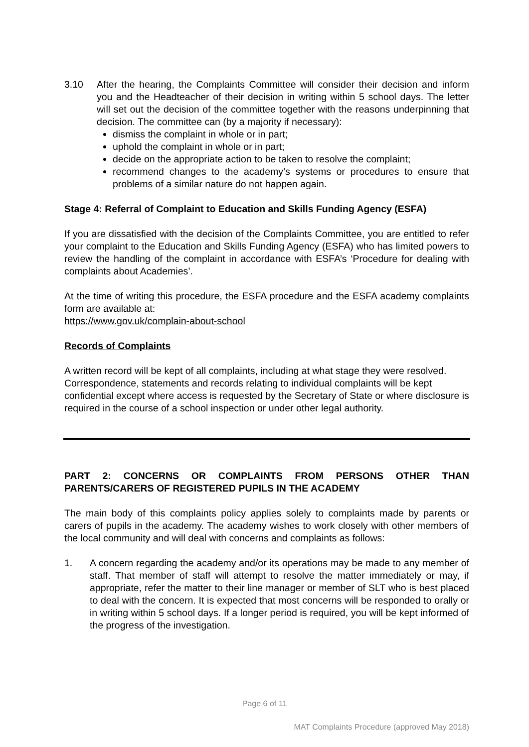3.10 After the hearing, the Complaints Committee will consider their decision and inform you and the Headteacher of their decision in writing within 5 school days. The letter will set out the decision of the committee together with the reasons underpinning that decision. The committee can (by a majority if necessary):
dismiss the complaint in whole or in part;
uphold the complaint in whole or in part;
decide on the appropriate action to be taken to resolve the complaint;
recommend changes to the academy’s systems or procedures to ensure that problems of a similar nature do not happen again.
Stage 4: Referral of Complaint to Education and Skills Funding Agency (ESFA)
If you are dissatisfied with the decision of the Complaints Committee, you are entitled to refer your complaint to the Education and Skills Funding Agency (ESFA) who has limited powers to review the handling of the complaint in accordance with ESFA’s ‘Procedure for dealing with complaints about Academies’.
At the time of writing this procedure, the ESFA procedure and the ESFA academy complaints form are available at:
https://www.gov.uk/complain-about-school
Records of Complaints
A written record will be kept of all complaints, including at what stage they were resolved. Correspondence, statements and records relating to individual complaints will be kept confidential except where access is requested by the Secretary of State or where disclosure is required in the course of a school inspection or under other legal authority.
PART 2: CONCERNS OR COMPLAINTS FROM PERSONS OTHER THAN PARENTS/CARERS OF REGISTERED PUPILS IN THE ACADEMY
The main body of this complaints policy applies solely to complaints made by parents or carers of pupils in the academy. The academy wishes to work closely with other members of the local community and will deal with concerns and complaints as follows:
1. A concern regarding the academy and/or its operations may be made to any member of staff. That member of staff will attempt to resolve the matter immediately or may, if appropriate, refer the matter to their line manager or member of SLT who is best placed to deal with the concern. It is expected that most concerns will be responded to orally or in writing within 5 school days. If a longer period is required, you will be kept informed of the progress of the investigation.
Page 6 of 11
MAT Complaints Procedure (approved May 2018)